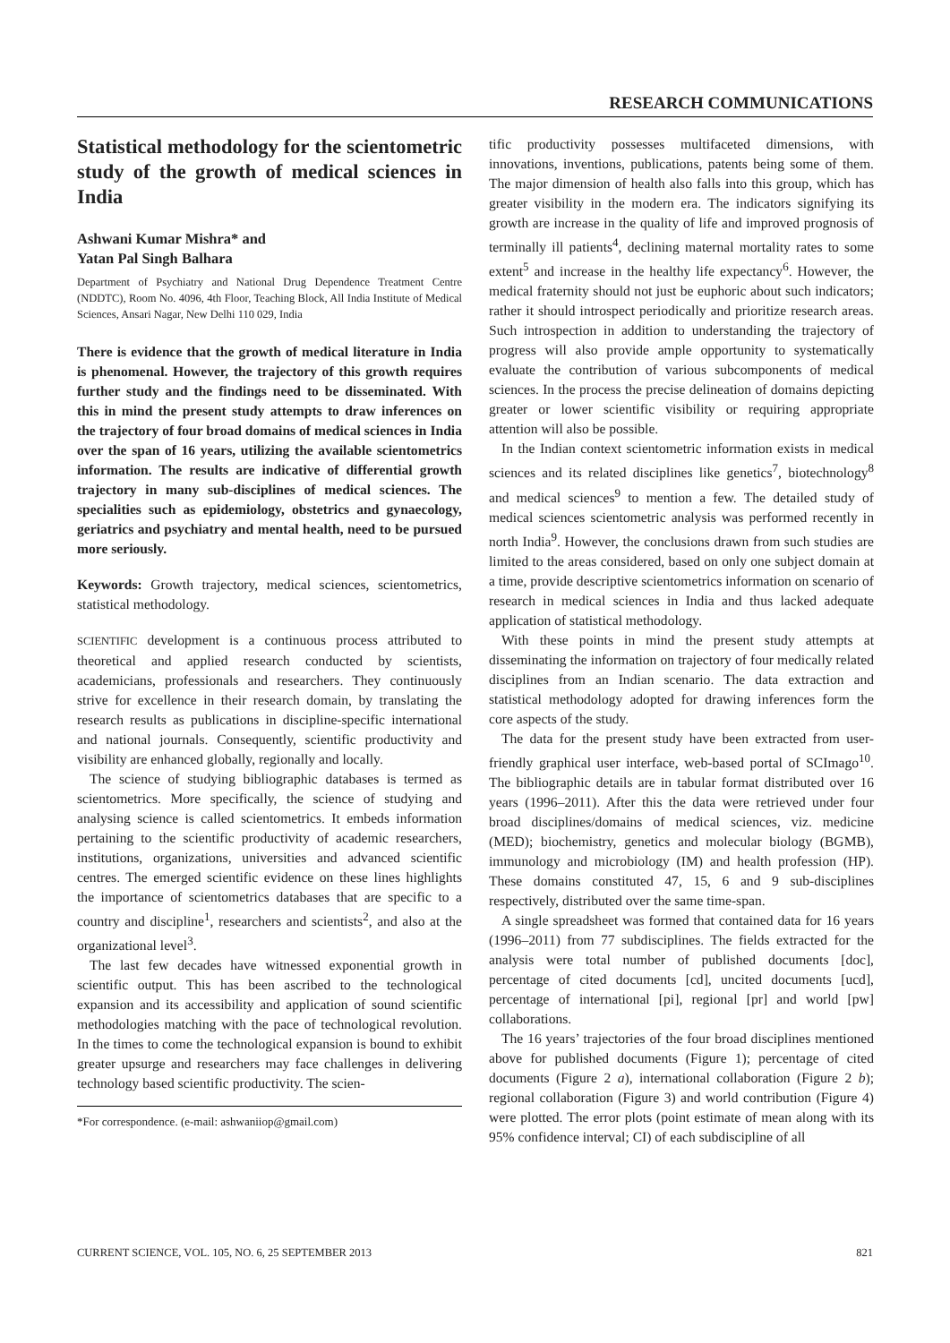RESEARCH COMMUNICATIONS
Statistical methodology for the scientometric study of the growth of medical sciences in India
Ashwani Kumar Mishra* and
Yatan Pal Singh Balhara
Department of Psychiatry and National Drug Dependence Treatment Centre (NDDTC), Room No. 4096, 4th Floor, Teaching Block, All India Institute of Medical Sciences, Ansari Nagar, New Delhi 110 029, India
There is evidence that the growth of medical literature in India is phenomenal. However, the trajectory of this growth requires further study and the findings need to be disseminated. With this in mind the present study attempts to draw inferences on the trajectory of four broad domains of medical sciences in India over the span of 16 years, utilizing the available scientometrics information. The results are indicative of differential growth trajectory in many sub-disciplines of medical sciences. The specialities such as epidemiology, obstetrics and gynaecology, geriatrics and psychiatry and mental health, need to be pursued more seriously.
Keywords: Growth trajectory, medical sciences, scientometrics, statistical methodology.
SCIENTIFIC development is a continuous process attributed to theoretical and applied research conducted by scientists, academicians, professionals and researchers. They continuously strive for excellence in their research domain, by translating the research results as publications in discipline-specific international and national journals. Consequently, scientific productivity and visibility are enhanced globally, regionally and locally.
The science of studying bibliographic databases is termed as scientometrics. More specifically, the science of studying and analysing science is called scientometrics. It embeds information pertaining to the scientific productivity of academic researchers, institutions, organizations, universities and advanced scientific centres. The emerged scientific evidence on these lines highlights the importance of scientometrics databases that are specific to a country and discipline<sup>1</sup>, researchers and scientists<sup>2</sup>, and also at the organizational level<sup>3</sup>.
The last few decades have witnessed exponential growth in scientific output. This has been ascribed to the technological expansion and its accessibility and application of sound scientific methodologies matching with the pace of technological revolution. In the times to come the technological expansion is bound to exhibit greater upsurge and researchers may face challenges in delivering technology based scientific productivity. The scien-
*For correspondence. (e-mail: ashwaniiop@gmail.com)
tific productivity possesses multifaceted dimensions, with innovations, inventions, publications, patents being some of them. The major dimension of health also falls into this group, which has greater visibility in the modern era. The indicators signifying its growth are increase in the quality of life and improved prognosis of terminally ill patients<sup>4</sup>, declining maternal mortality rates to some extent<sup>5</sup> and increase in the healthy life expectancy<sup>6</sup>. However, the medical fraternity should not just be euphoric about such indicators; rather it should introspect periodically and prioritize research areas. Such introspection in addition to understanding the trajectory of progress will also provide ample opportunity to systematically evaluate the contribution of various subcomponents of medical sciences. In the process the precise delineation of domains depicting greater or lower scientific visibility or requiring appropriate attention will also be possible.
In the Indian context scientometric information exists in medical sciences and its related disciplines like genetics<sup>7</sup>, biotechnology<sup>8</sup> and medical sciences<sup>9</sup> to mention a few. The detailed study of medical sciences scientometric analysis was performed recently in north India<sup>9</sup>. However, the conclusions drawn from such studies are limited to the areas considered, based on only one subject domain at a time, provide descriptive scientometrics information on scenario of research in medical sciences in India and thus lacked adequate application of statistical methodology.
With these points in mind the present study attempts at disseminating the information on trajectory of four medically related disciplines from an Indian scenario. The data extraction and statistical methodology adopted for drawing inferences form the core aspects of the study.
The data for the present study have been extracted from user-friendly graphical user interface, web-based portal of SCImago<sup>10</sup>. The bibliographic details are in tabular format distributed over 16 years (1996–2011). After this the data were retrieved under four broad disciplines/domains of medical sciences, viz. medicine (MED); biochemistry, genetics and molecular biology (BGMB), immunology and microbiology (IM) and health profession (HP). These domains constituted 47, 15, 6 and 9 sub-disciplines respectively, distributed over the same time-span.
A single spreadsheet was formed that contained data for 16 years (1996–2011) from 77 subdisciplines. The fields extracted for the analysis were total number of published documents [doc], percentage of cited documents [cd], uncited documents [ucd], percentage of international [pi], regional [pr] and world [pw] collaborations.
The 16 years’ trajectories of the four broad disciplines mentioned above for published documents (Figure 1); percentage of cited documents (Figure 2 a), international collaboration (Figure 2 b); regional collaboration (Figure 3) and world contribution (Figure 4) were plotted. The error plots (point estimate of mean along with its 95% confidence interval; CI) of each subdiscipline of all
CURRENT SCIENCE, VOL. 105, NO. 6, 25 SEPTEMBER 2013 821